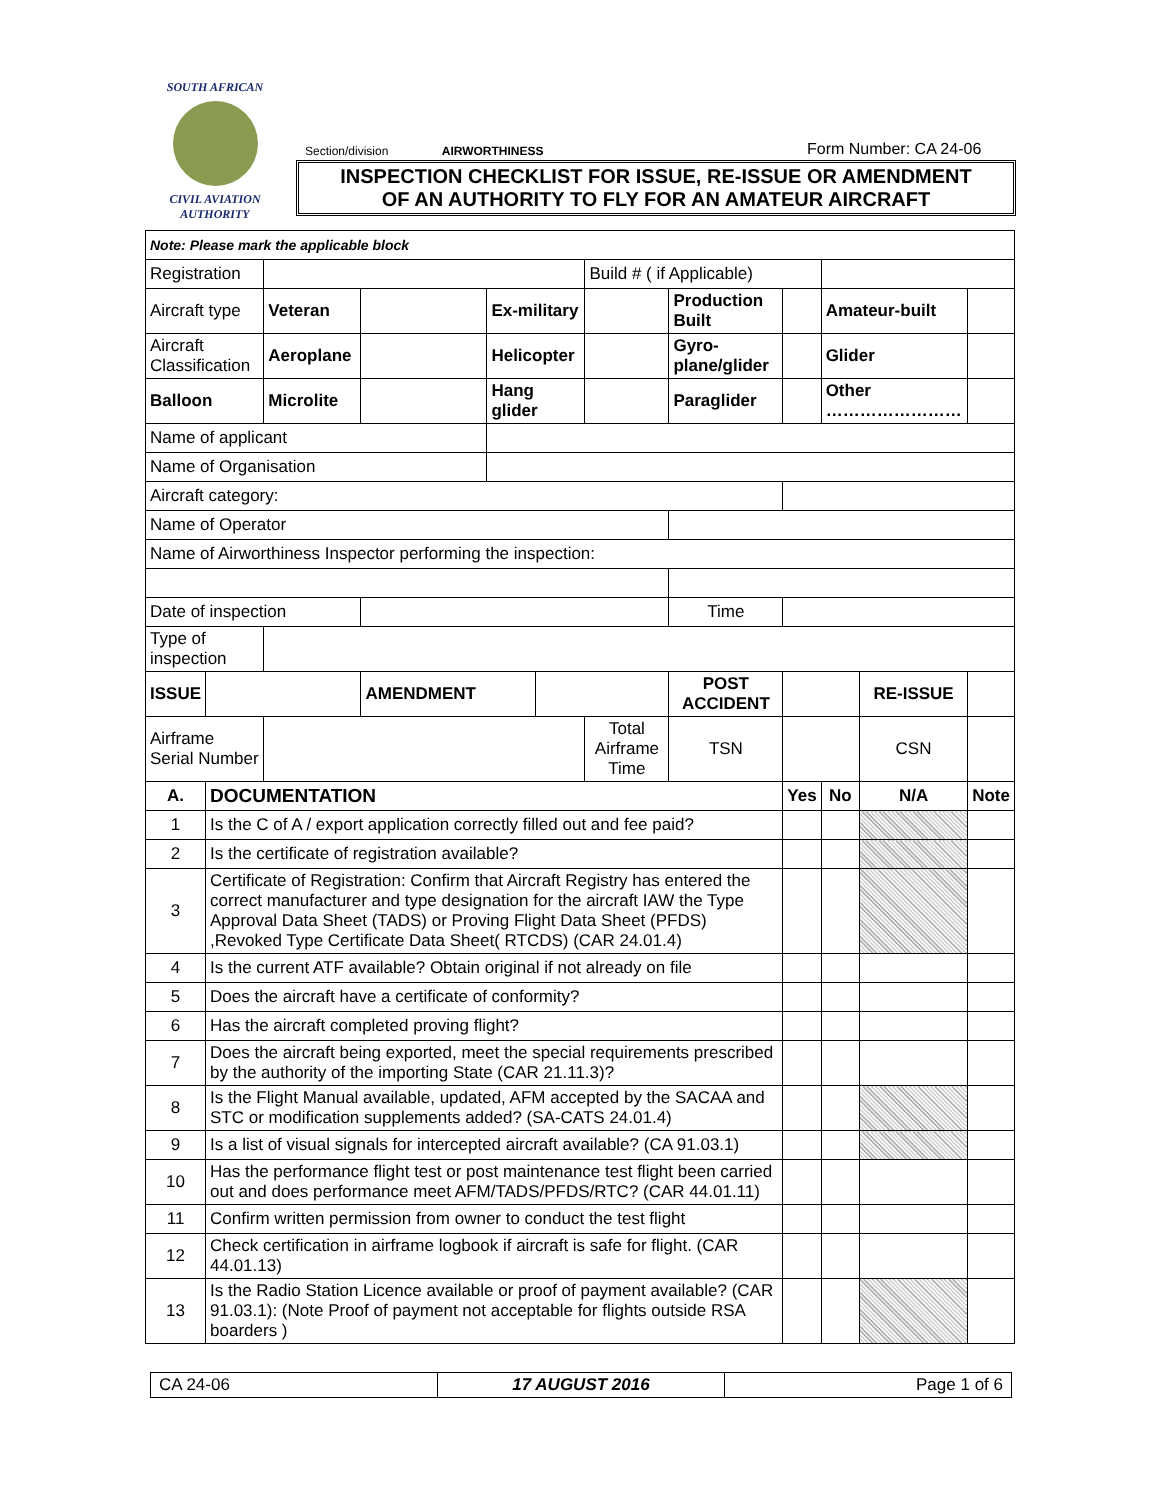SOUTH AFRICAN
CIVIL AVIATION
AUTHORITY
Section/division AIRWORTHINESS Form Number: CA 24-06
INSPECTION CHECKLIST FOR ISSUE, RE-ISSUE OR AMENDMENT
OF AN AUTHORITY TO FLY FOR AN AMATEUR AIRCRAFT
| Note: Please mark the applicable block | | | | | | | | | | | |
| Registration | | | | | | Build # ( if Applicable) | | | | | |
| Aircraft type | | Veteran | | Ex-military | | | Production Built | | Amateur-built | | |
| Aircraft Classification | | Aeroplane | | Helicopter | | | Gyro-plane/glider | | Glider | | |
| Balloon | | Microlite | | Hang glider | | | Paraglider | | Other …………………… | | |
| Name of applicant | | | | | | | | | | | |
| Name of Organisation | | | | | | | | | | | |
| Aircraft category: | | | | | | | | | | | |
| Name of Operator | | | | | | | | | | | |
| Name of Airworthiness Inspector performing the inspection: | | | | | | | | | | | |
| Date of inspection | | | | | | | Time | | | | |
| Type of inspection | | | | | | | | | | | |
| ISSUE | | | AMENDMENT | | | | POST ACCIDENT | | | RE-ISSUE | |
| Airframe Serial Number | | | | | | Total Airframe Time | TSN | | | CSN | |
| A. | DOCUMENTATION | | | | | | | Yes | No | N/A | Note |
| 1 | Is the C of A / export application correctly filled out and fee paid? | | | | | | | | | | |
| 2 | Is the certificate of registration available? | | | | | | | | | | |
| 3 | Certificate of Registration: Confirm that Aircraft Registry has entered the correct manufacturer and type designation for the aircraft IAW the Type Approval Data Sheet (TADS) or Proving Flight Data Sheet (PFDS) ,Revoked Type Certificate Data Sheet( RTCDS) (CAR 24.01.4) | | | | | | | | | | |
| 4 | Is the current ATF available? Obtain original if not already on file | | | | | | | | | | |
| 5 | Does the aircraft have a certificate of conformity? | | | | | | | | | | |
| 6 | Has the aircraft completed proving flight? | | | | | | | | | | |
| 7 | Does the aircraft being exported, meet the special requirements prescribed by the authority of the importing State (CAR 21.11.3)? | | | | | | | | | | |
| 8 | Is the Flight Manual available, updated, AFM accepted by the SACAA and STC or modification supplements added? (SA-CATS 24.01.4) | | | | | | | | | | |
| 9 | Is a list of visual signals for intercepted aircraft available? (CA 91.03.1) | | | | | | | | | | |
| 10 | Has the performance flight test or post maintenance test flight been carried out and does performance meet AFM/TADS/PFDS/RTC? (CAR 44.01.11) | | | | | | | | | | |
| 11 | Confirm written permission from owner to conduct the test flight | | | | | | | | | | |
| 12 | Check certification in airframe logbook if aircraft is safe for flight. (CAR 44.01.13) | | | | | | | | | | |
| 13 | Is the Radio Station Licence available or proof of payment available? (CAR 91.03.1): (Note Proof of payment not acceptable for flights outside RSA boarders ) | | | | | | | | | | |
CA 24-06 17 AUGUST 2016 Page 1 of 6